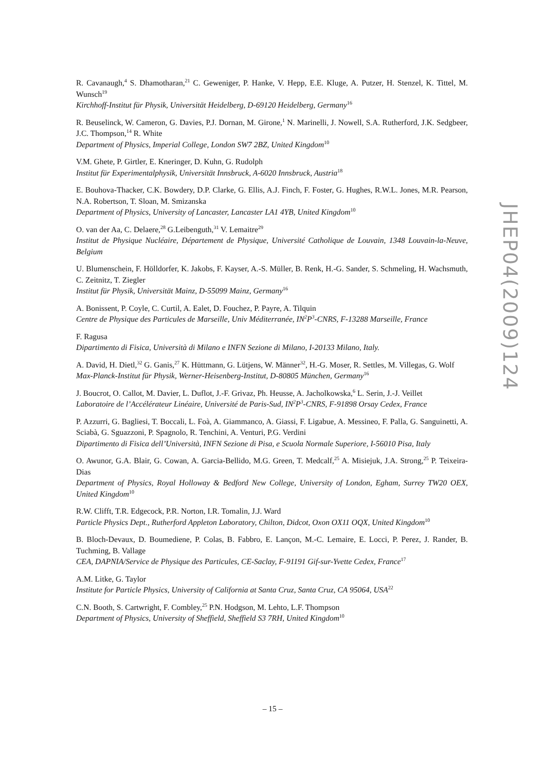R. Cavanaugh,<sup>4</sup> S. Dhamotharan,<sup>21</sup> C. Geweniger, P. Hanke, V. Hepp, E.E. Kluge, A. Putzer, H. Stenzel, K. Tittel, M. Wunsch<sup>19</sup>
Kirchhoff-Institut für Physik, Universität Heidelberg, D-69120 Heidelberg, Germany<sup>16</sup>
R. Beuselinck, W. Cameron, G. Davies, P.J. Dornan, M. Girone,<sup>1</sup> N. Marinelli, J. Nowell, S.A. Rutherford, J.K. Sedgbeer, J.C. Thompson,<sup>14</sup> R. White
Department of Physics, Imperial College, London SW7 2BZ, United Kingdom<sup>10</sup>
V.M. Ghete, P. Girtler, E. Kneringer, D. Kuhn, G. Rudolph
Institut für Experimentalphysik, Universität Innsbruck, A-6020 Innsbruck, Austria<sup>18</sup>
E. Bouhova-Thacker, C.K. Bowdery, D.P. Clarke, G. Ellis, A.J. Finch, F. Foster, G. Hughes, R.W.L. Jones, M.R. Pearson, N.A. Robertson, T. Sloan, M. Smizanska
Department of Physics, University of Lancaster, Lancaster LA1 4YB, United Kingdom<sup>10</sup>
O. van der Aa, C. Delaere,<sup>28</sup> G.Leibenguth,<sup>31</sup> V. Lemaitre<sup>29</sup>
Institut de Physique Nucléaire, Département de Physique, Université Catholique de Louvain, 1348 Louvain-la-Neuve, Belgium
U. Blumenschein, F. Hölldorfer, K. Jakobs, F. Kayser, A.-S. Müller, B. Renk, H.-G. Sander, S. Schmeling, H. Wachsmuth, C. Zeitnitz, T. Ziegler
Institut für Physik, Universität Mainz, D-55099 Mainz, Germany<sup>16</sup>
A. Bonissent, P. Coyle, C. Curtil, A. Ealet, D. Fouchez, P. Payre, A. Tilquin
Centre de Physique des Particules de Marseille, Univ Méditerranée, IN<sup>2</sup>P<sup>3</sup>-CNRS, F-13288 Marseille, France
F. Ragusa
Dipartimento di Fisica, Università di Milano e INFN Sezione di Milano, I-20133 Milano, Italy.
A. David, H. Dietl,<sup>32</sup> G. Ganis,<sup>27</sup> K. Hüttmann, G. Lütjens, W. Männer<sup>32</sup>, H.-G. Moser, R. Settles, M. Villegas, G. Wolf
Max-Planck-Institut für Physik, Werner-Heisenberg-Institut, D-80805 München, Germany<sup>16</sup>
J. Boucrot, O. Callot, M. Davier, L. Duflot, J.-F. Grivaz, Ph. Heusse, A. Jacholkowska,<sup>6</sup> L. Serin, J.-J. Veillet
Laboratoire de l’Accélérateur Linéaire, Université de Paris-Sud, IN<sup>2</sup>P<sup>3</sup>-CNRS, F-91898 Orsay Cedex, France
P. Azzurri, G. Bagliesi, T. Boccali, L. Foà, A. Giammanco, A. Giassi, F. Ligabue, A. Messineo, F. Palla, G. Sanguinetti, A. Sciabà, G. Sguazzoni, P. Spagnolo, R. Tenchini, A. Venturi, P.G. Verdini
Dipartimento di Fisica dell’Università, INFN Sezione di Pisa, e Scuola Normale Superiore, I-56010 Pisa, Italy
O. Awunor, G.A. Blair, G. Cowan, A. Garcia-Bellido, M.G. Green, T. Medcalf,<sup>25</sup> A. Misiejuk, J.A. Strong,<sup>25</sup> P. Teixeira-Dias
Department of Physics, Royal Holloway & Bedford New College, University of London, Egham, Surrey TW20 OEX, United Kingdom<sup>10</sup>
R.W. Clifft, T.R. Edgecock, P.R. Norton, I.R. Tomalin, J.J. Ward
Particle Physics Dept., Rutherford Appleton Laboratory, Chilton, Didcot, Oxon OX11 OQX, United Kingdom<sup>10</sup>
B. Bloch-Devaux, D. Boumediene, P. Colas, B. Fabbro, E. Lançon, M.-C. Lemaire, E. Locci, P. Perez, J. Rander, B. Tuchming, B. Vallage
CEA, DAPNIA/Service de Physique des Particules, CE-Saclay, F-91191 Gif-sur-Yvette Cedex, France<sup>17</sup>
A.M. Litke, G. Taylor
Institute for Particle Physics, University of California at Santa Cruz, Santa Cruz, CA 95064, USA<sup>22</sup>
C.N. Booth, S. Cartwright, F. Combley,<sup>25</sup> P.N. Hodgson, M. Lehto, L.F. Thompson
Department of Physics, University of Sheffield, Sheffield S3 7RH, United Kingdom<sup>10</sup>
JHEP04(2009)124
– 15 –